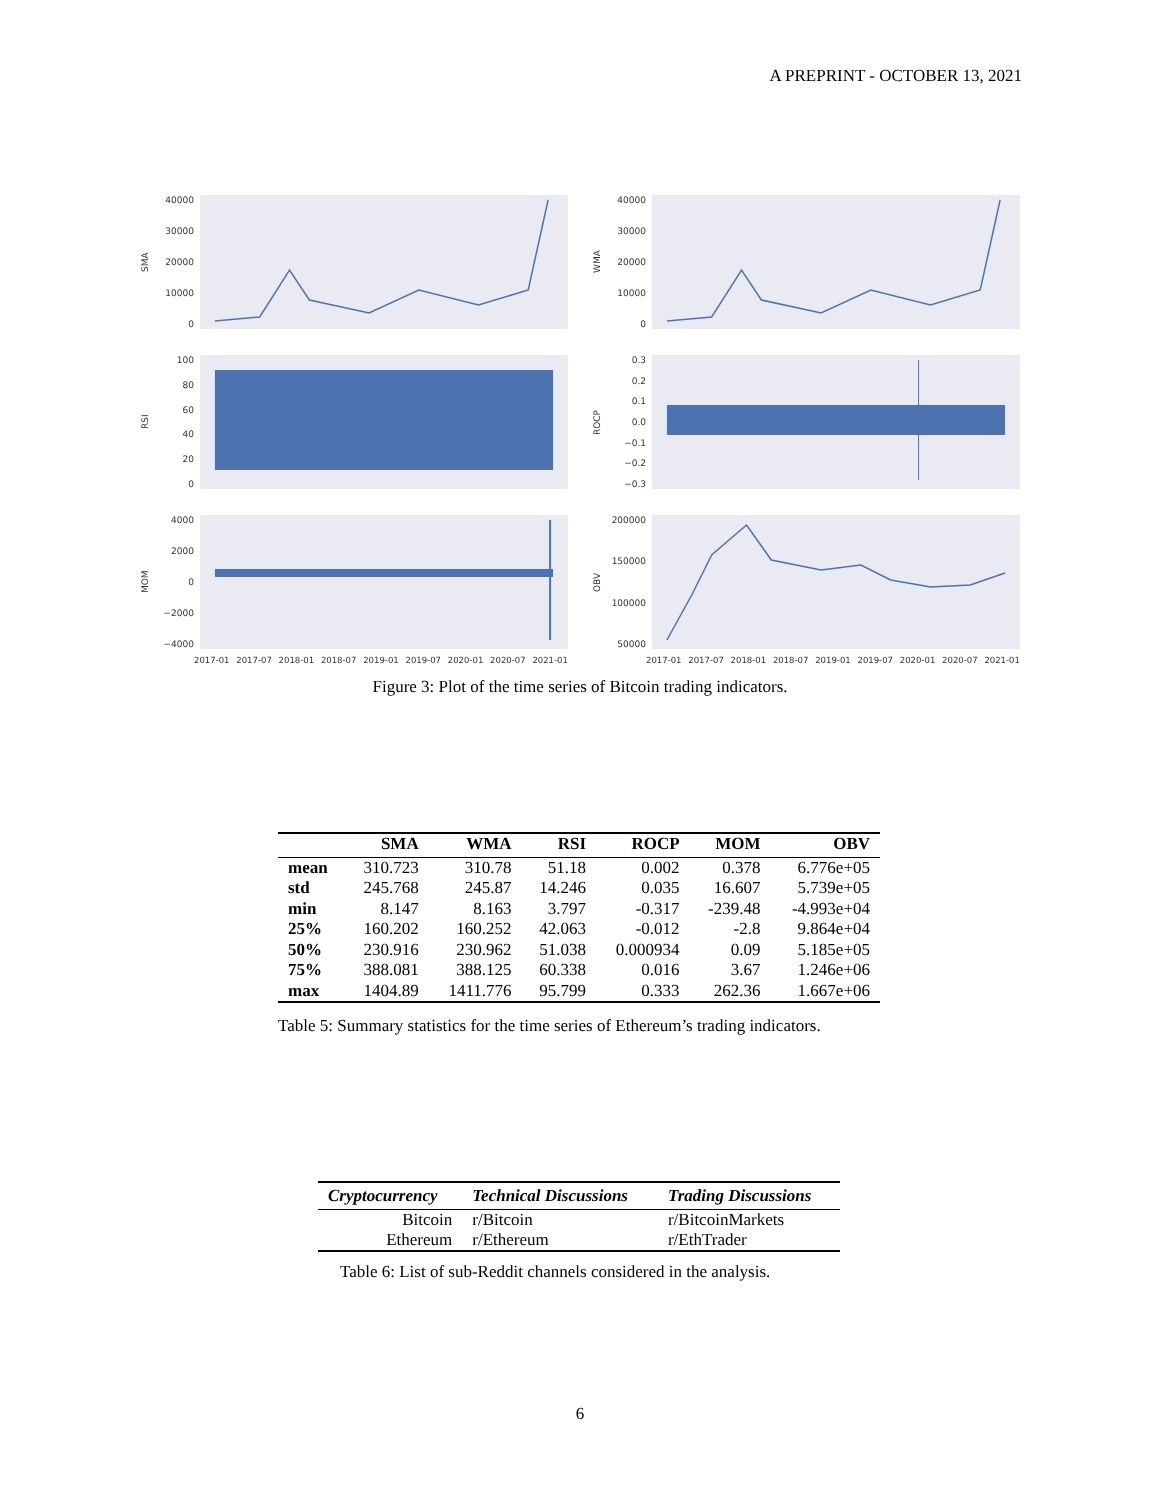A PREPRINT - OCTOBER 13, 2021
SMA
40000
30000
20000
10000
0
WMA
40000
30000
20000
10000
0
RSI
100
80
60
40
20
0
ROCP
0.3
0.2
0.1
0.0
−0.1
−0.2
−0.3
MOM
4000
2000
0
−2000
−4000
OBV
200000
150000
100000
50000
2017-01 2017-07 2018-01 2018-07 2019-01 2019-07 2020-01 2020-07 2021-01
2017-01 2017-07 2018-01 2018-07 2019-01 2019-07 2020-01 2020-07 2021-01
Figure 3: Plot of the time series of Bitcoin trading indicators.
| | SMA | WMA | RSI | ROCP | MOM | OBV |
| --- | --- | --- | --- | --- | --- | --- |
| mean | 310.723 | 310.78 | 51.18 | 0.002 | 0.378 | 6.776e+05 |
| std | 245.768 | 245.87 | 14.246 | 0.035 | 16.607 | 5.739e+05 |
| min | 8.147 | 8.163 | 3.797 | -0.317 | -239.48 | -4.993e+04 |
| 25% | 160.202 | 160.252 | 42.063 | -0.012 | -2.8 | 9.864e+04 |
| 50% | 230.916 | 230.962 | 51.038 | 0.000934 | 0.09 | 5.185e+05 |
| 75% | 388.081 | 388.125 | 60.338 | 0.016 | 3.67 | 1.246e+06 |
| max | 1404.89 | 1411.776 | 95.799 | 0.333 | 262.36 | 1.667e+06 |
Table 5: Summary statistics for the time series of Ethereum’s trading indicators.
| Cryptocurrency | Technical Discussions | Trading Discussions |
| --- | --- | --- |
| Bitcoin | r/Bitcoin | r/BitcoinMarkets |
| Ethereum | r/Ethereum | r/EthTrader |
Table 6: List of sub-Reddit channels considered in the analysis.
6